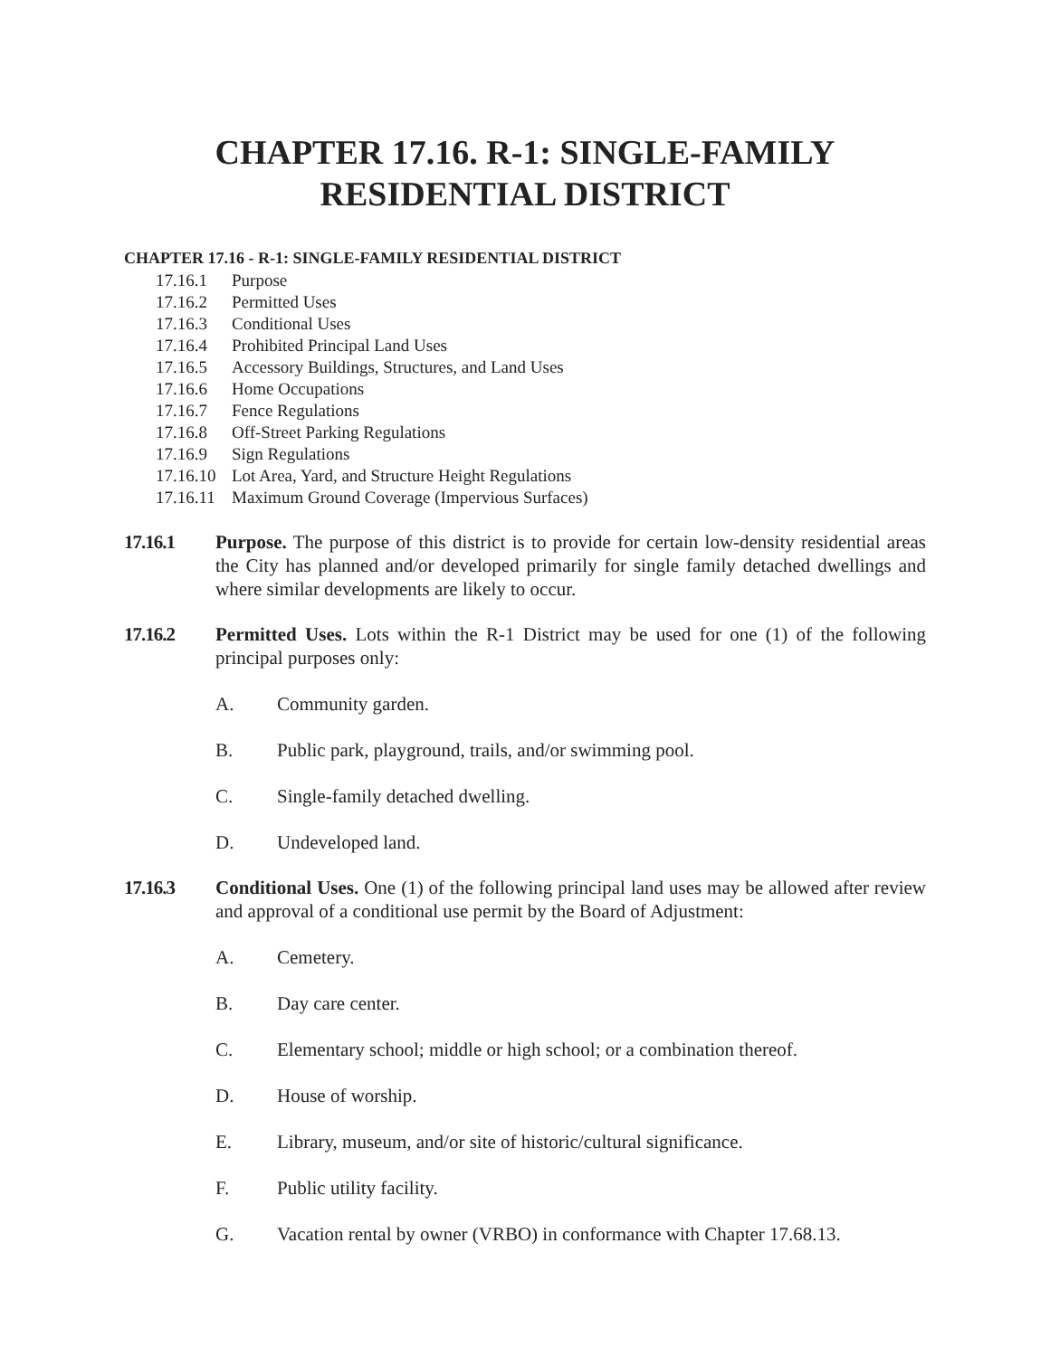CHAPTER 17.16. R-1: SINGLE-FAMILY
RESIDENTIAL DISTRICT
CHAPTER 17.16 - R-1: SINGLE-FAMILY RESIDENTIAL DISTRICT
17.16.1 Purpose
17.16.2 Permitted Uses
17.16.3 Conditional Uses
17.16.4 Prohibited Principal Land Uses
17.16.5 Accessory Buildings, Structures, and Land Uses
17.16.6 Home Occupations
17.16.7 Fence Regulations
17.16.8 Off-Street Parking Regulations
17.16.9 Sign Regulations
17.16.10 Lot Area, Yard, and Structure Height Regulations
17.16.11 Maximum Ground Coverage (Impervious Surfaces)
17.16.1 Purpose. The purpose of this district is to provide for certain low-density residential areas the City has planned and/or developed primarily for single family detached dwellings and where similar developments are likely to occur.
17.16.2 Permitted Uses. Lots within the R-1 District may be used for one (1) of the following principal purposes only:
A. Community garden.
B. Public park, playground, trails, and/or swimming pool.
C. Single-family detached dwelling.
D. Undeveloped land.
17.16.3 Conditional Uses. One (1) of the following principal land uses may be allowed after review and approval of a conditional use permit by the Board of Adjustment:
A. Cemetery.
B. Day care center.
C. Elementary school; middle or high school; or a combination thereof.
D. House of worship.
E. Library, museum, and/or site of historic/cultural significance.
F. Public utility facility.
G. Vacation rental by owner (VRBO) in conformance with Chapter 17.68.13.